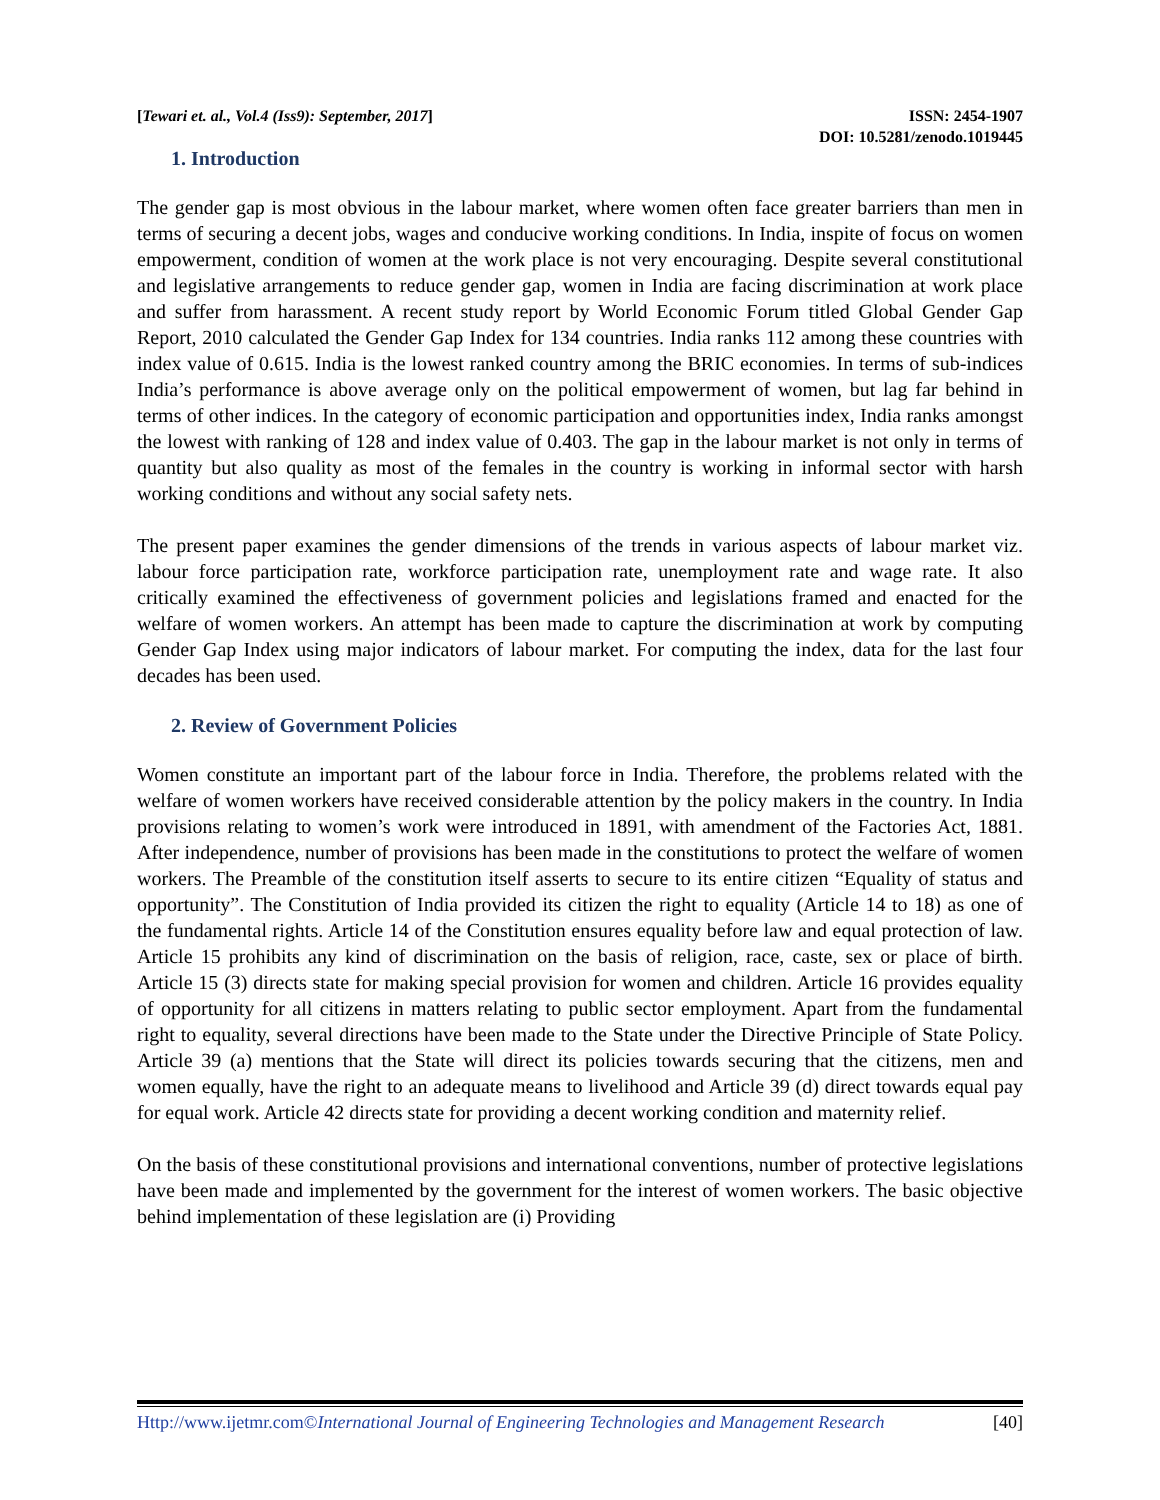[Tewari et. al., Vol.4 (Iss9): September, 2017]
ISSN: 2454-1907
DOI: 10.5281/zenodo.1019445
1. Introduction
The gender gap is most obvious in the labour market, where women often face greater barriers than men in terms of securing a decent jobs, wages and conducive working conditions. In India, inspite of focus on women empowerment, condition of women at the work place is not very encouraging. Despite several constitutional and legislative arrangements to reduce gender gap, women in India are facing discrimination at work place and suffer from harassment. A recent study report by World Economic Forum titled Global Gender Gap Report, 2010 calculated the Gender Gap Index for 134 countries. India ranks 112 among these countries with index value of 0.615. India is the lowest ranked country among the BRIC economies. In terms of sub-indices India’s performance is above average only on the political empowerment of women, but lag far behind in terms of other indices. In the category of economic participation and opportunities index, India ranks amongst the lowest with ranking of 128 and index value of 0.403. The gap in the labour market is not only in terms of quantity but also quality as most of the females in the country is working in informal sector with harsh working conditions and without any social safety nets.
The present paper examines the gender dimensions of the trends in various aspects of labour market viz. labour force participation rate, workforce participation rate, unemployment rate and wage rate. It also critically examined the effectiveness of government policies and legislations framed and enacted for the welfare of women workers. An attempt has been made to capture the discrimination at work by computing Gender Gap Index using major indicators of labour market. For computing the index, data for the last four decades has been used.
2. Review of Government Policies
Women constitute an important part of the labour force in India. Therefore, the problems related with the welfare of women workers have received considerable attention by the policy makers in the country. In India provisions relating to women’s work were introduced in 1891, with amendment of the Factories Act, 1881. After independence, number of provisions has been made in the constitutions to protect the welfare of women workers. The Preamble of the constitution itself asserts to secure to its entire citizen “Equality of status and opportunity”. The Constitution of India provided its citizen the right to equality (Article 14 to 18) as one of the fundamental rights. Article 14 of the Constitution ensures equality before law and equal protection of law. Article 15 prohibits any kind of discrimination on the basis of religion, race, caste, sex or place of birth. Article 15 (3) directs state for making special provision for women and children. Article 16 provides equality of opportunity for all citizens in matters relating to public sector employment. Apart from the fundamental right to equality, several directions have been made to the State under the Directive Principle of State Policy. Article 39 (a) mentions that the State will direct its policies towards securing that the citizens, men and women equally, have the right to an adequate means to livelihood and Article 39 (d) direct towards equal pay for equal work. Article 42 directs state for providing a decent working condition and maternity relief.
On the basis of these constitutional provisions and international conventions, number of protective legislations have been made and implemented by the government for the interest of women workers. The basic objective behind implementation of these legislation are (i) Providing
Http://www.ijetmr.com©International Journal of Engineering Technologies and Management Research
[40]